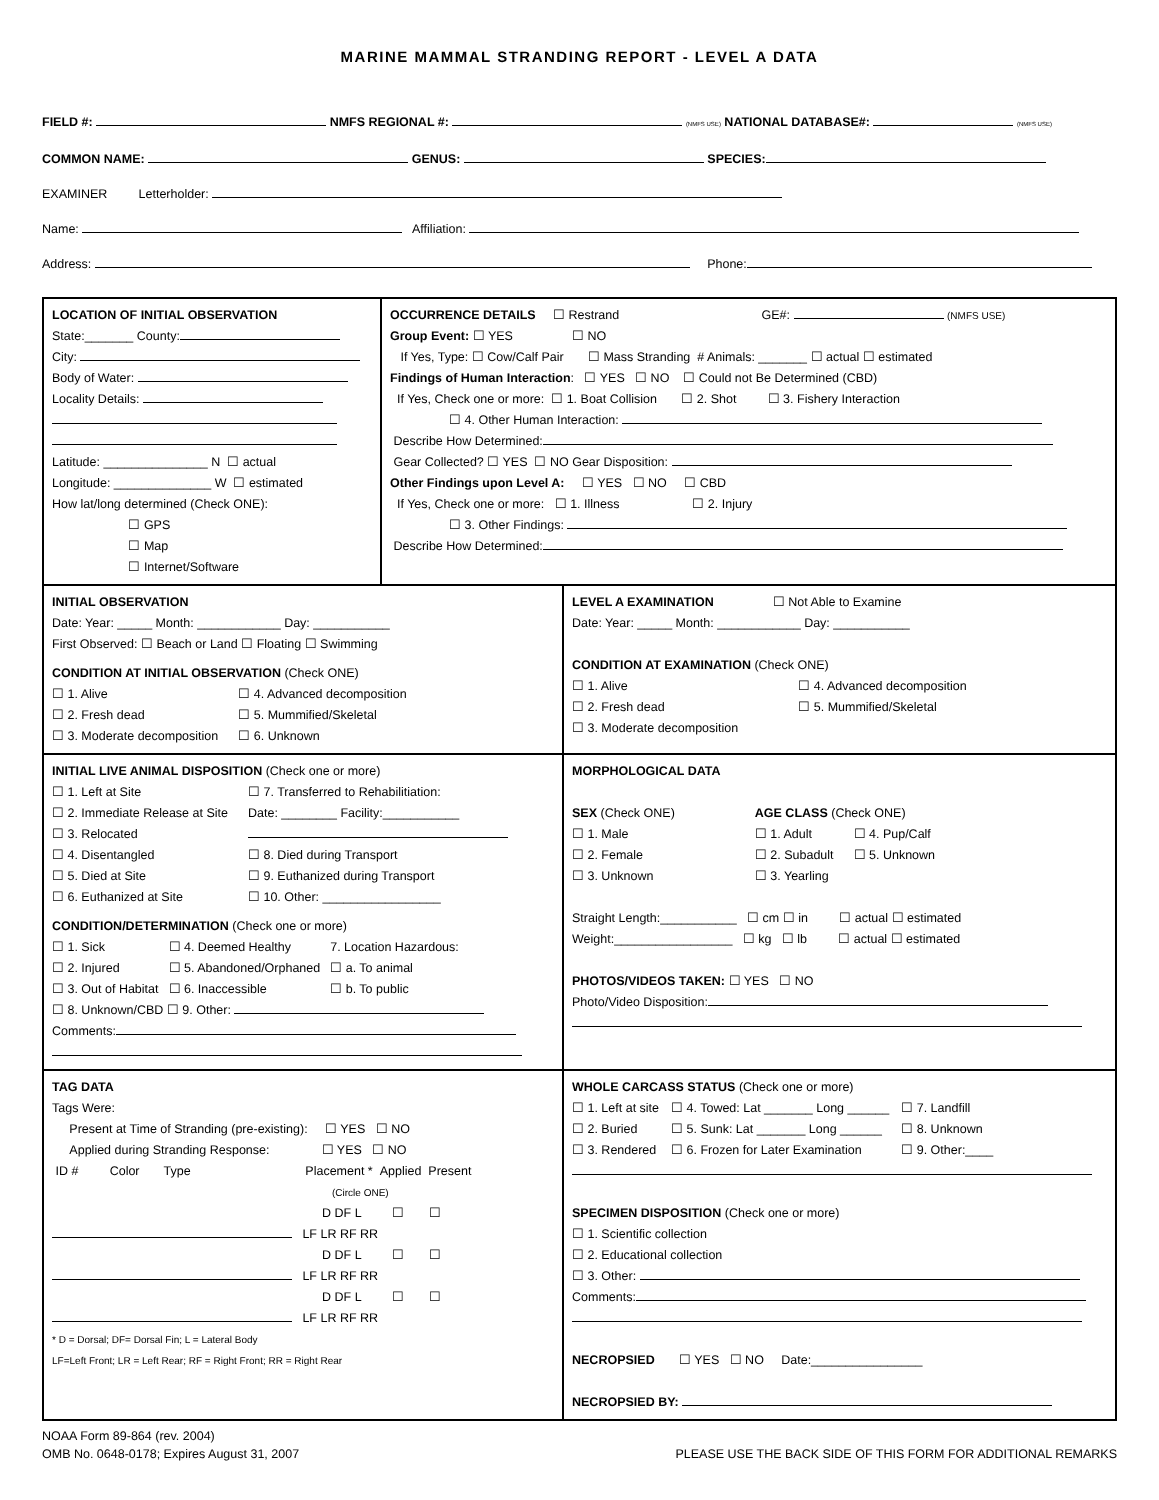MARINE MAMMAL STRANDING REPORT - LEVEL A DATA
FIELD #: NMFS REGIONAL #: (NMFS USE) NATIONAL DATABASE#: (NMFS USE)
COMMON NAME: GENUS: SPECIES:
EXAMINER Letterholder:
Name: Affiliation:
Address: Phone:
LOCATION OF INITIAL OBSERVATION
State:_______ County:
City:
Body of Water:
Locality Details:
Latitude: _______________ N ☐ actual
Longitude: ______________ W ☐ estimated
How lat/long determined (Check ONE):
☐ GPS
☐ Map
☐ Internet/Software
OCCURRENCE DETAILS ☐ Restrand GE#: (NMFS USE)
Group Event: ☐ YES ☐ NO
If Yes, Type: ☐ Cow/Calf Pair ☐ Mass Stranding # Animals: _______ ☐ actual ☐ estimated
Findings of Human Interaction: ☐ YES ☐ NO ☐ Could not Be Determined (CBD)
If Yes, Check one or more: ☐ 1. Boat Collision ☐ 2. Shot ☐ 3. Fishery Interaction
☐ 4. Other Human Interaction:
Describe How Determined:
Gear Collected? ☐ YES ☐ NO Gear Disposition:
Other Findings upon Level A: ☐ YES ☐ NO ☐ CBD
If Yes, Check one or more: ☐ 1. Illness ☐ 2. Injury
☐ 3. Other Findings:
Describe How Determined:
INITIAL OBSERVATION
Date: Year: _____ Month: ____________ Day: ___________
First Observed: ☐ Beach or Land ☐ Floating ☐ Swimming
CONDITION AT INITIAL OBSERVATION (Check ONE)
☐ 1. Alive
☐ 2. Fresh dead
☐ 3. Moderate decomposition
☐ 4. Advanced decomposition
☐ 5. Mummified/Skeletal
☐ 6. Unknown
LEVEL A EXAMINATION ☐ Not Able to Examine
Date: Year: _____ Month: ____________ Day: ___________
CONDITION AT EXAMINATION (Check ONE)
☐ 1. Alive
☐ 2. Fresh dead
☐ 3. Moderate decomposition
☐ 4. Advanced decomposition
☐ 5. Mummified/Skeletal
INITIAL LIVE ANIMAL DISPOSITION (Check one or more)
☐ 1. Left at Site
☐ 2. Immediate Release at Site
☐ 3. Relocated
☐ 4. Disentangled
☐ 5. Died at Site
☐ 6. Euthanized at Site
☐ 7. Transferred to Rehabilitiation:
Date: ________ Facility:___________
☐ 8. Died during Transport
☐ 9. Euthanized during Transport
☐ 10. Other: _________________
CONDITION/DETERMINATION (Check one or more)
☐ 1. Sick
☐ 2. Injured
☐ 3. Out of Habitat
☐ 4. Deemed Healthy
☐ 5. Abandoned/Orphaned
☐ 6. Inaccessible
7. Location Hazardous:
☐ a. To animal
☐ b. To public
☐ 8. Unknown/CBD ☐ 9. Other:
Comments:
MORPHOLOGICAL DATA
SEX (Check ONE)
☐ 1. Male
☐ 2. Female
☐ 3. Unknown
AGE CLASS (Check ONE)
☐ 1. Adult
☐ 2. Subadult
☐ 3. Yearling
☐ 4. Pup/Calf
☐ 5. Unknown
Straight Length:___________ ☐ cm ☐ in ☐ actual ☐ estimated
Weight:_________________ ☐ kg ☐ lb ☐ actual ☐ estimated
PHOTOS/VIDEOS TAKEN: ☐ YES ☐ NO
Photo/Video Disposition:
TAG DATA
Tags Were:
Present at Time of Stranding (pre-existing): ☐ YES ☐ NO
Applied during Stranding Response: ☐ YES ☐ NO
ID # Color Type Placement * Applied Present
(Circle ONE)
D DF L ☐ ☐
LF LR RF RR
D DF L ☐ ☐
LF LR RF RR
D DF L ☐ ☐
LF LR RF RR
* D = Dorsal; DF= Dorsal Fin; L = Lateral Body
LF=Left Front; LR = Left Rear; RF = Right Front; RR = Right Rear
WHOLE CARCASS STATUS (Check one or more)
☐ 1. Left at site
☐ 2. Buried
☐ 3. Rendered
☐ 4. Towed: Lat _______ Long ______
☐ 5. Sunk: Lat _______ Long ______
☐ 6. Frozen for Later Examination
☐ 7. Landfill
☐ 8. Unknown
☐ 9. Other:____
SPECIMEN DISPOSITION (Check one or more)
☐ 1. Scientific collection
☐ 2. Educational collection
☐ 3. Other:
Comments:
NECROPSIED ☐ YES ☐ NO Date:________________
NECROPSIED BY:
NOAA Form 89-864 (rev. 2004)
OMB No. 0648-0178; Expires August 31, 2007
PLEASE USE THE BACK SIDE OF THIS FORM FOR ADDITIONAL REMARKS